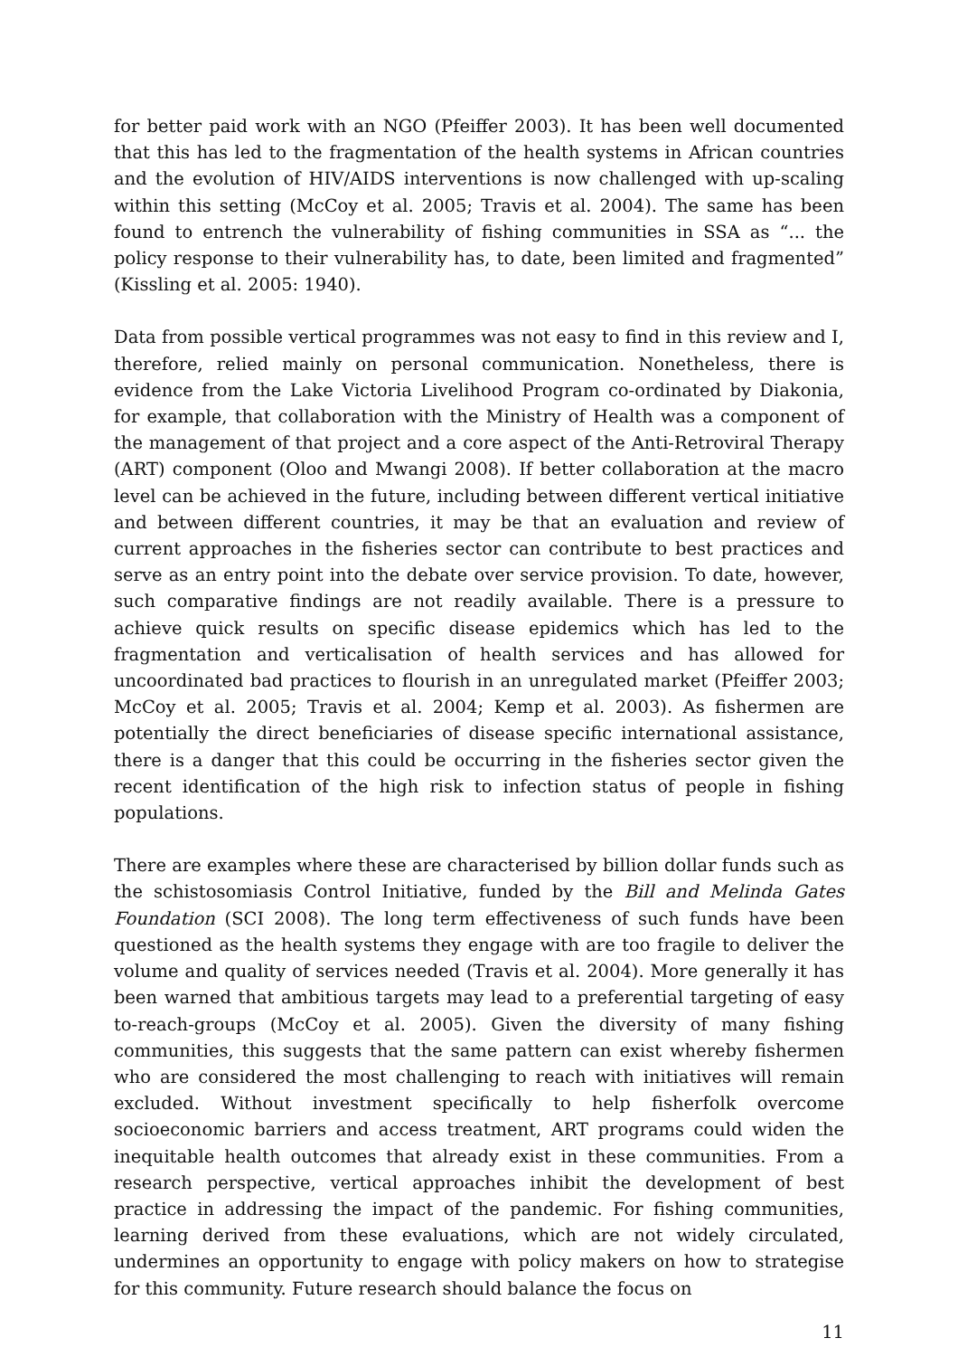for better paid work with an NGO (Pfeiffer 2003). It has been well documented that this has led to the fragmentation of the health systems in African countries and the evolution of HIV/AIDS interventions is now challenged with up-scaling within this setting (McCoy et al. 2005; Travis et al. 2004). The same has been found to entrench the vulnerability of fishing communities in SSA as “... the policy response to their vulnerability has, to date, been limited and fragmented” (Kissling et al. 2005: 1940).
Data from possible vertical programmes was not easy to find in this review and I, therefore, relied mainly on personal communication. Nonetheless, there is evidence from the Lake Victoria Livelihood Program co-ordinated by Diakonia, for example, that collaboration with the Ministry of Health was a component of the management of that project and a core aspect of the Anti-Retroviral Therapy (ART) component (Oloo and Mwangi 2008). If better collaboration at the macro level can be achieved in the future, including between different vertical initiative and between different countries, it may be that an evaluation and review of current approaches in the fisheries sector can contribute to best practices and serve as an entry point into the debate over service provision. To date, however, such comparative findings are not readily available. There is a pressure to achieve quick results on specific disease epidemics which has led to the fragmentation and verticalisation of health services and has allowed for uncoordinated bad practices to flourish in an unregulated market (Pfeiffer 2003; McCoy et al. 2005; Travis et al. 2004; Kemp et al. 2003). As fishermen are potentially the direct beneficiaries of disease specific international assistance, there is a danger that this could be occurring in the fisheries sector given the recent identification of the high risk to infection status of people in fishing populations.
There are examples where these are characterised by billion dollar funds such as the schistosomiasis Control Initiative, funded by the Bill and Melinda Gates Foundation (SCI 2008). The long term effectiveness of such funds have been questioned as the health systems they engage with are too fragile to deliver the volume and quality of services needed (Travis et al. 2004). More generally it has been warned that ambitious targets may lead to a preferential targeting of easy to-reach-groups (McCoy et al. 2005). Given the diversity of many fishing communities, this suggests that the same pattern can exist whereby fishermen who are considered the most challenging to reach with initiatives will remain excluded. Without investment specifically to help fisherfolk overcome socioeconomic barriers and access treatment, ART programs could widen the inequitable health outcomes that already exist in these communities. From a research perspective, vertical approaches inhibit the development of best practice in addressing the impact of the pandemic. For fishing communities, learning derived from these evaluations, which are not widely circulated, undermines an opportunity to engage with policy makers on how to strategise for this community. Future research should balance the focus on
11